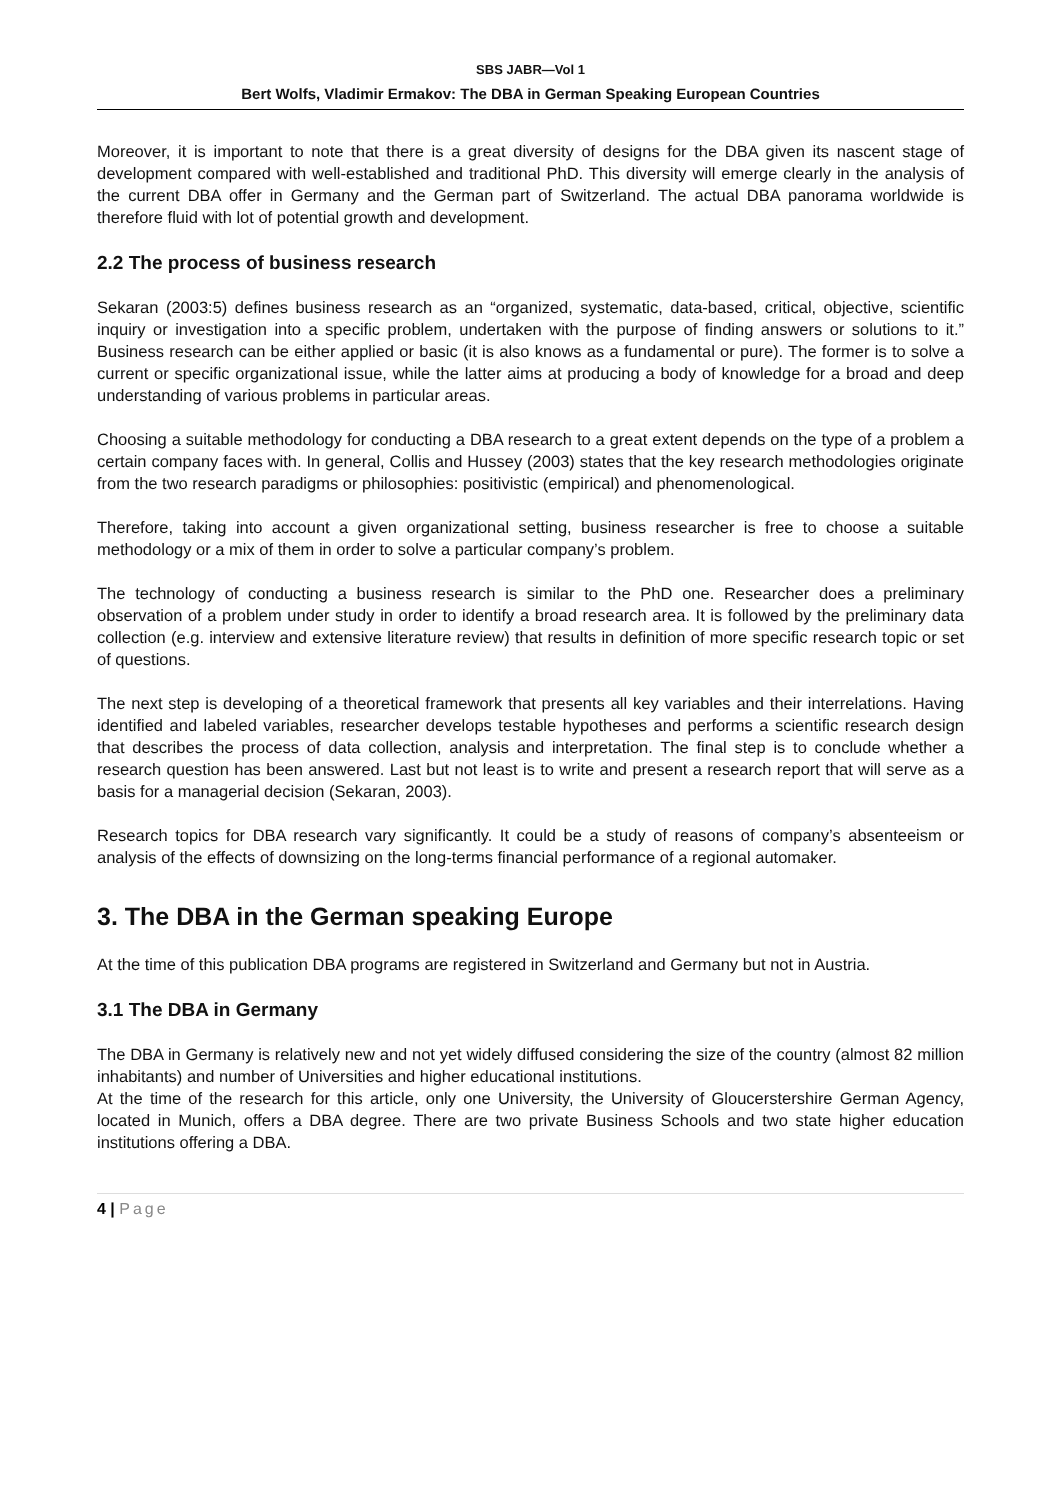SBS JABR—Vol 1
Bert Wolfs, Vladimir Ermakov: The DBA in German Speaking European Countries
Moreover, it is important to note that there is a great diversity of designs for the DBA given its nascent stage of development compared with well-established and traditional PhD. This diversity will emerge clearly in the analysis of the current DBA offer in Germany and the German part of Switzerland. The actual DBA panorama worldwide is therefore fluid with lot of potential growth and development.
2.2 The process of business research
Sekaran (2003:5) defines business research as an “organized, systematic, data-based, critical, objective, scientific inquiry or investigation into a specific problem, undertaken with the purpose of finding answers or solutions to it.” Business research can be either applied or basic (it is also knows as a fundamental or pure). The former is to solve a current or specific organizational issue, while the latter aims at producing a body of knowledge for a broad and deep understanding of various problems in particular areas.
Choosing a suitable methodology for conducting a DBA research to a great extent depends on the type of a problem a certain company faces with. In general, Collis and Hussey (2003) states that the key research methodologies originate from the two research paradigms or philosophies: positivistic (empirical) and phenomenological.
Therefore, taking into account a given organizational setting, business researcher is free to choose a suitable methodology or a mix of them in order to solve a particular company’s problem.
The technology of conducting a business research is similar to the PhD one. Researcher does a preliminary observation of a problem under study in order to identify a broad research area. It is followed by the preliminary data collection (e.g. interview and extensive literature review) that results in definition of more specific research topic or set of questions.
The next step is developing of a theoretical framework that presents all key variables and their interrelations. Having identified and labeled variables, researcher develops testable hypotheses and performs a scientific research design that describes the process of data collection, analysis and interpretation. The final step is to conclude whether a research question has been answered. Last but not least is to write and present a research report that will serve as a basis for a managerial decision (Sekaran, 2003).
Research topics for DBA research vary significantly. It could be a study of reasons of company’s absenteeism or analysis of the effects of downsizing on the long-terms financial performance of a regional automaker.
3. The DBA in the German speaking Europe
At the time of this publication DBA programs are registered in Switzerland and Germany but not in Austria.
3.1 The DBA in Germany
The DBA in Germany is relatively new and not yet widely diffused considering the size of the country (almost 82 million inhabitants) and number of Universities and higher educational institutions.
At the time of the research for this article, only one University, the University of Gloucerstershire German Agency, located in Munich, offers a DBA degree. There are two private Business Schools and two state higher education institutions offering a DBA.
4 | Page